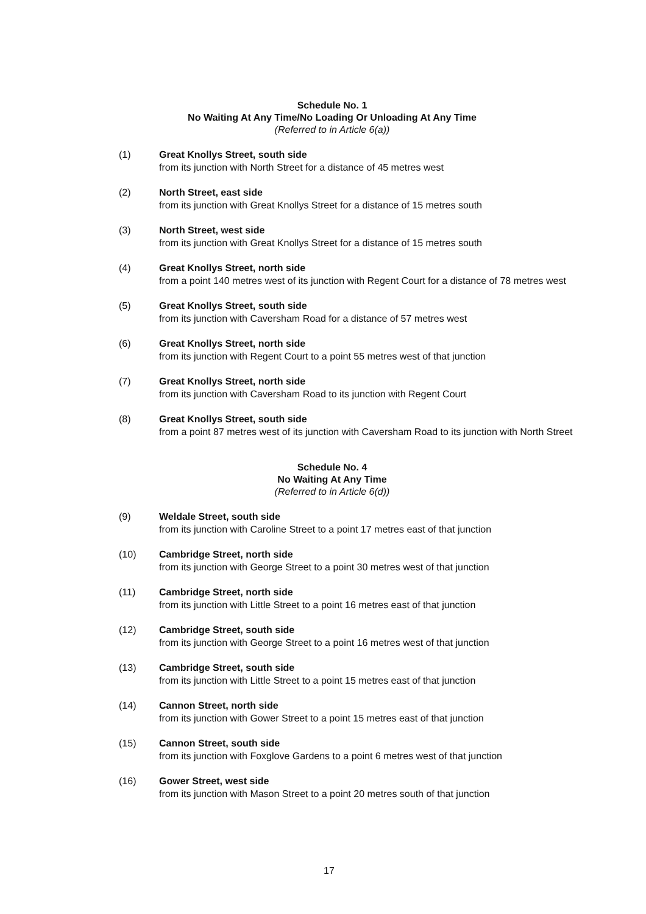Schedule No. 1
No Waiting At Any Time/No Loading Or Unloading At Any Time
(Referred to in Article 6(a))
(1) Great Knollys Street, south side
from its junction with North Street for a distance of 45 metres west
(2) North Street, east side
from its junction with Great Knollys Street for a distance of 15 metres south
(3) North Street, west side
from its junction with Great Knollys Street for a distance of 15 metres south
(4) Great Knollys Street, north side
from a point 140 metres west of its junction with Regent Court for a distance of 78 metres west
(5) Great Knollys Street, south side
from its junction with Caversham Road for a distance of 57 metres west
(6) Great Knollys Street, north side
from its junction with Regent Court to a point 55 metres west of that junction
(7) Great Knollys Street, north side
from its junction with Caversham Road to its junction with Regent Court
(8) Great Knollys Street, south side
from a point 87 metres west of its junction with Caversham Road to its junction with North Street
Schedule No. 4
No Waiting At Any Time
(Referred to in Article 6(d))
(9) Weldale Street, south side
from its junction with Caroline Street to a point 17 metres east of that junction
(10) Cambridge Street, north side
from its junction with George Street to a point 30 metres west of that junction
(11) Cambridge Street, north side
from its junction with Little Street to a point 16 metres east of that junction
(12) Cambridge Street, south side
from its junction with George Street to a point 16 metres west of that junction
(13) Cambridge Street, south side
from its junction with Little Street to a point 15 metres east of that junction
(14) Cannon Street, north side
from its junction with Gower Street to a point 15 metres east of that junction
(15) Cannon Street, south side
from its junction with Foxglove Gardens to a point 6 metres west of that junction
(16) Gower Street, west side
from its junction with Mason Street to a point 20 metres south of that junction
17